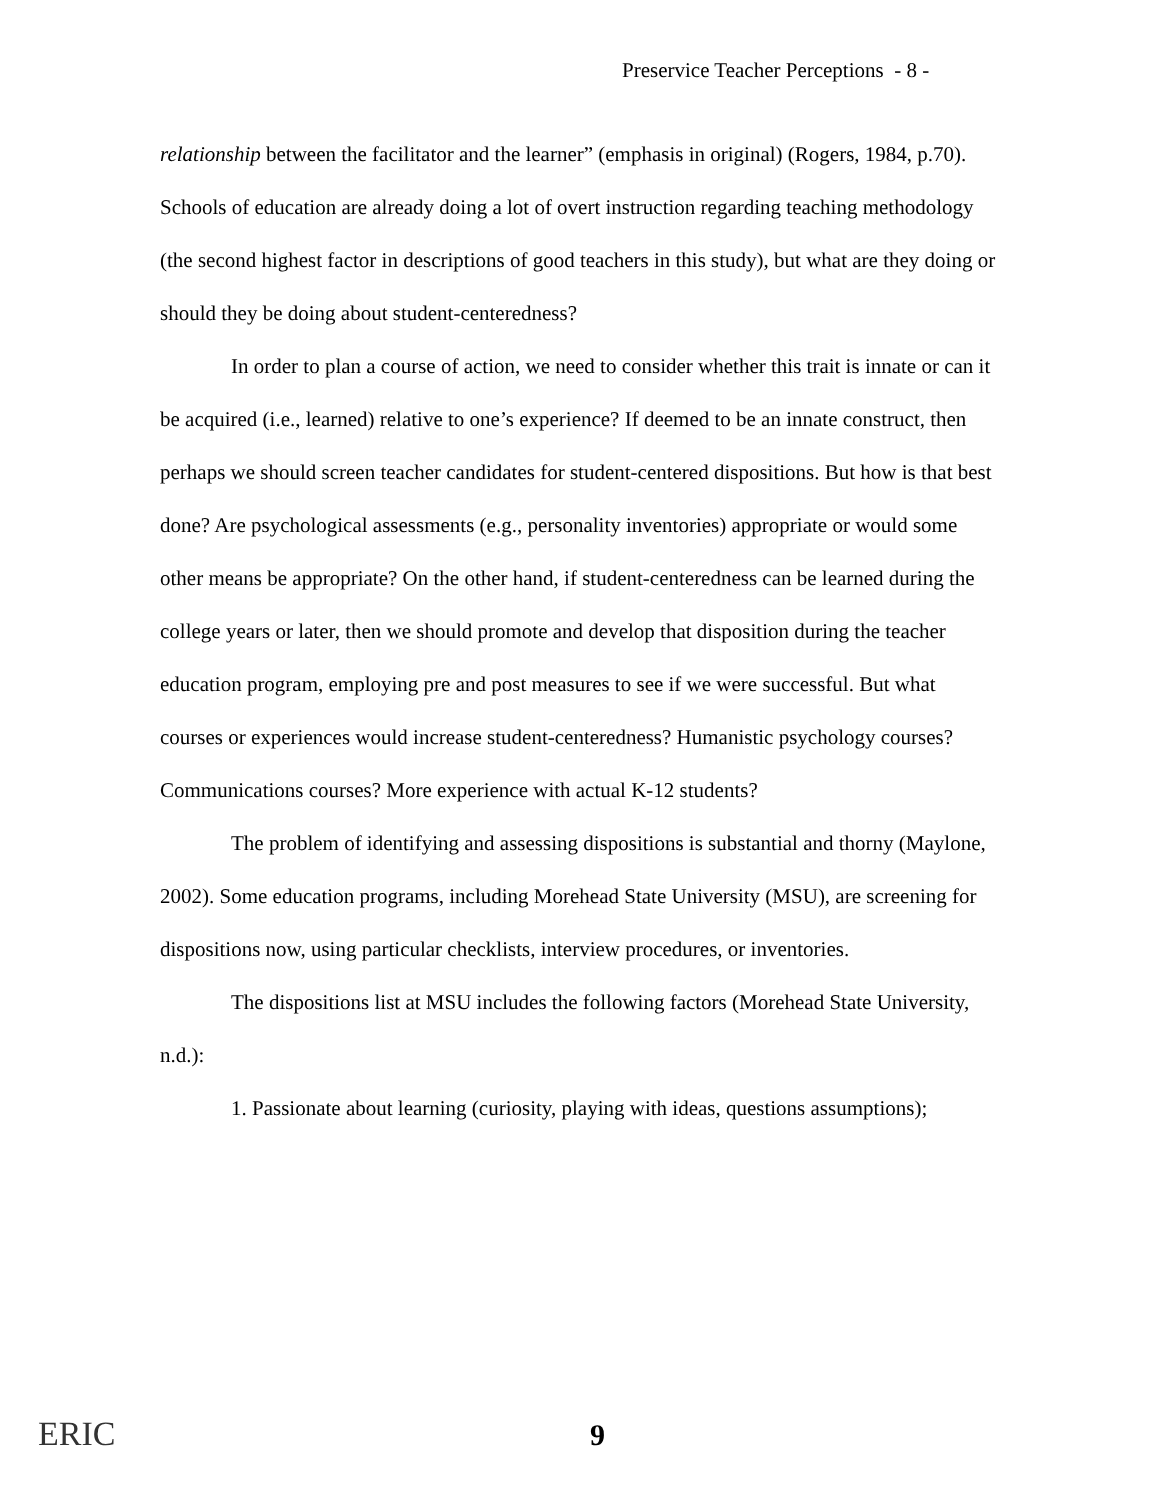Preservice Teacher Perceptions - 8 -
relationship between the facilitator and the learner” (emphasis in original) (Rogers, 1984, p.70). Schools of education are already doing a lot of overt instruction regarding teaching methodology (the second highest factor in descriptions of good teachers in this study), but what are they doing or should they be doing about student-centeredness?
In order to plan a course of action, we need to consider whether this trait is innate or can it be acquired (i.e., learned) relative to one’s experience? If deemed to be an innate construct, then perhaps we should screen teacher candidates for student-centered dispositions. But how is that best done? Are psychological assessments (e.g., personality inventories) appropriate or would some other means be appropriate? On the other hand, if student-centeredness can be learned during the college years or later, then we should promote and develop that disposition during the teacher education program, employing pre and post measures to see if we were successful. But what courses or experiences would increase student-centeredness? Humanistic psychology courses? Communications courses? More experience with actual K-12 students?
The problem of identifying and assessing dispositions is substantial and thorny (Maylone, 2002). Some education programs, including Morehead State University (MSU), are screening for dispositions now, using particular checklists, interview procedures, or inventories.
The dispositions list at MSU includes the following factors (Morehead State University, n.d.):
1. Passionate about learning (curiosity, playing with ideas, questions assumptions);
ERIC 9